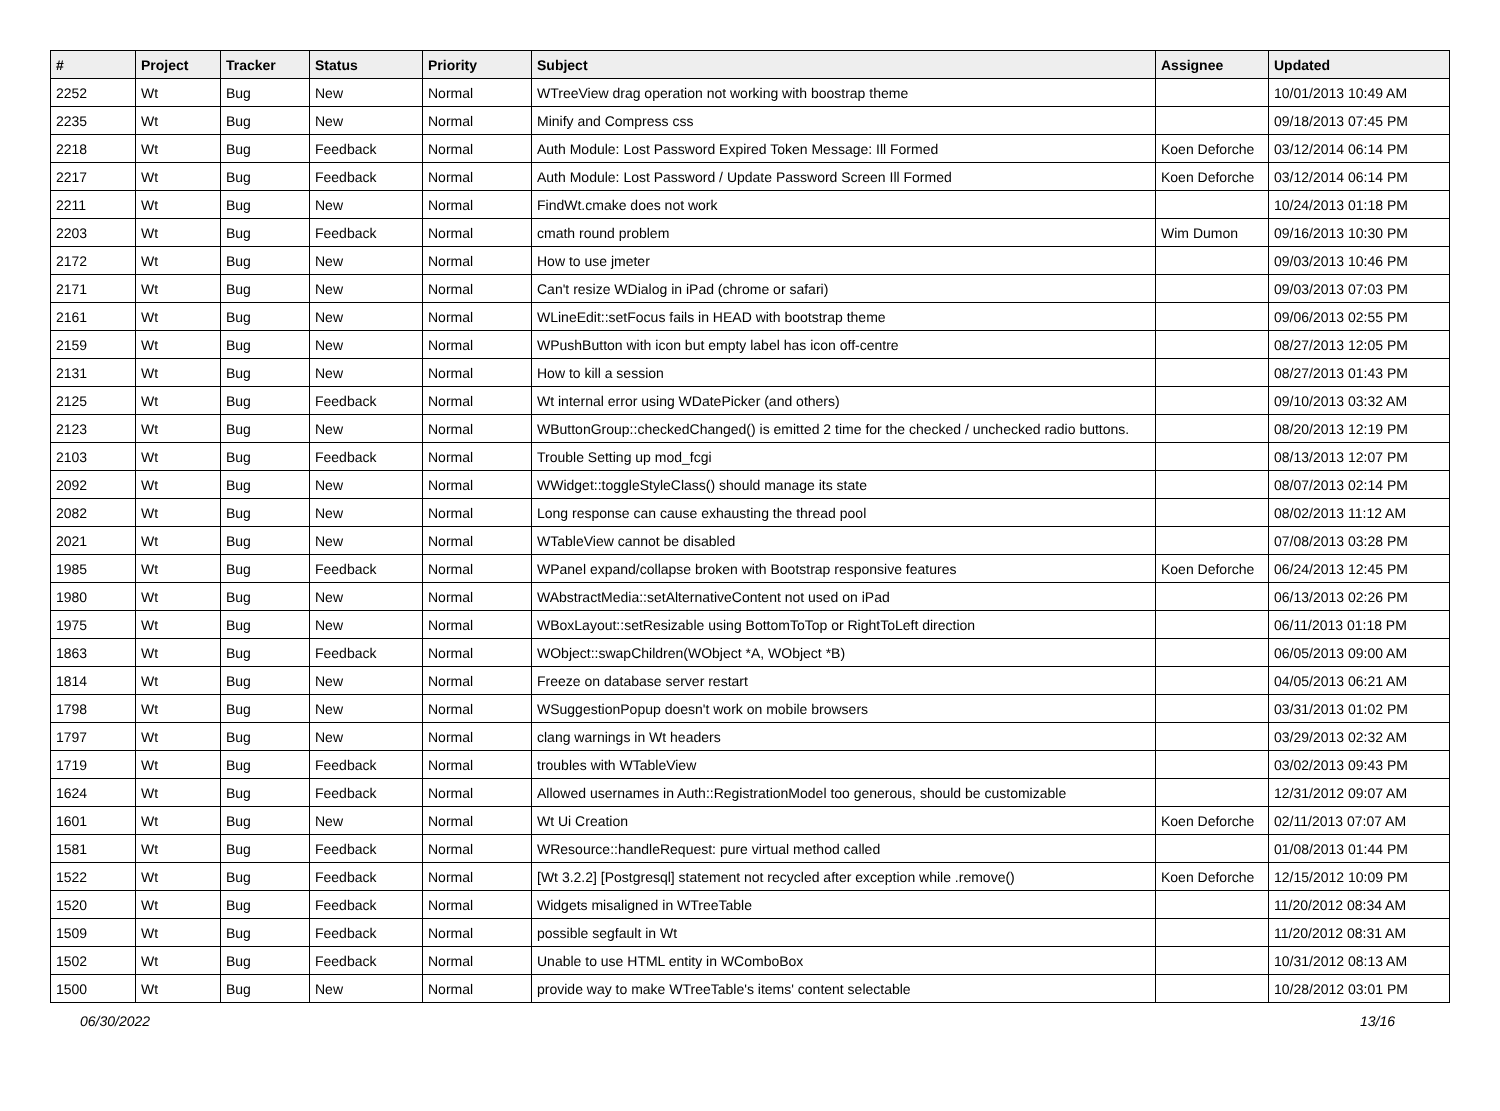| # | Project | Tracker | Status | Priority | Subject | Assignee | Updated |
| --- | --- | --- | --- | --- | --- | --- | --- |
| 2252 | Wt | Bug | New | Normal | WTreeView drag operation not working with boostrap theme | | 10/01/2013 10:49 AM |
| 2235 | Wt | Bug | New | Normal | Minify and Compress css | | 09/18/2013 07:45 PM |
| 2218 | Wt | Bug | Feedback | Normal | Auth Module: Lost Password Expired Token Message: Ill Formed | Koen Deforche | 03/12/2014 06:14 PM |
| 2217 | Wt | Bug | Feedback | Normal | Auth Module: Lost Password / Update Password Screen Ill Formed | Koen Deforche | 03/12/2014 06:14 PM |
| 2211 | Wt | Bug | New | Normal | FindWt.cmake does not work | | 10/24/2013 01:18 PM |
| 2203 | Wt | Bug | Feedback | Normal | cmath round problem | Wim Dumon | 09/16/2013 10:30 PM |
| 2172 | Wt | Bug | New | Normal | How to use jmeter | | 09/03/2013 10:46 PM |
| 2171 | Wt | Bug | New | Normal | Can't resize WDialog in iPad (chrome or safari) | | 09/03/2013 07:03 PM |
| 2161 | Wt | Bug | New | Normal | WLineEdit::setFocus fails in HEAD with bootstrap theme | | 09/06/2013 02:55 PM |
| 2159 | Wt | Bug | New | Normal | WPushButton with icon but empty label has icon off-centre | | 08/27/2013 12:05 PM |
| 2131 | Wt | Bug | New | Normal | How to kill a session | | 08/27/2013 01:43 PM |
| 2125 | Wt | Bug | Feedback | Normal | Wt internal error using WDatePicker (and others) | | 09/10/2013 03:32 AM |
| 2123 | Wt | Bug | New | Normal | WButtonGroup::checkedChanged() is emitted 2 time for the checked / unchecked radio buttons. | | 08/20/2013 12:19 PM |
| 2103 | Wt | Bug | Feedback | Normal | Trouble Setting up mod_fcgi | | 08/13/2013 12:07 PM |
| 2092 | Wt | Bug | New | Normal | WWidget::toggleStyleClass() should manage its state | | 08/07/2013 02:14 PM |
| 2082 | Wt | Bug | New | Normal | Long response can cause exhausting the thread pool | | 08/02/2013 11:12 AM |
| 2021 | Wt | Bug | New | Normal | WTableView cannot be disabled | | 07/08/2013 03:28 PM |
| 1985 | Wt | Bug | Feedback | Normal | WPanel expand/collapse broken with Bootstrap responsive features | Koen Deforche | 06/24/2013 12:45 PM |
| 1980 | Wt | Bug | New | Normal | WAbstractMedia::setAlternativeContent not used on iPad | | 06/13/2013 02:26 PM |
| 1975 | Wt | Bug | New | Normal | WBoxLayout::setResizable using BottomToTop or RightToLeft direction | | 06/11/2013 01:18 PM |
| 1863 | Wt | Bug | Feedback | Normal | WObject::swapChildren(WObject *A, WObject *B) | | 06/05/2013 09:00 AM |
| 1814 | Wt | Bug | New | Normal | Freeze on database server restart | | 04/05/2013 06:21 AM |
| 1798 | Wt | Bug | New | Normal | WSuggestionPopup doesn't work on mobile browsers | | 03/31/2013 01:02 PM |
| 1797 | Wt | Bug | New | Normal | clang warnings in Wt headers | | 03/29/2013 02:32 AM |
| 1719 | Wt | Bug | Feedback | Normal | troubles with WTableView | | 03/02/2013 09:43 PM |
| 1624 | Wt | Bug | Feedback | Normal | Allowed usernames in Auth::RegistrationModel too generous, should be customizable | | 12/31/2012 09:07 AM |
| 1601 | Wt | Bug | New | Normal | Wt Ui Creation | Koen Deforche | 02/11/2013 07:07 AM |
| 1581 | Wt | Bug | Feedback | Normal | WResource::handleRequest: pure virtual method called | | 01/08/2013 01:44 PM |
| 1522 | Wt | Bug | Feedback | Normal | [Wt 3.2.2] [Postgresql] statement not recycled after exception while .remove() | Koen Deforche | 12/15/2012 10:09 PM |
| 1520 | Wt | Bug | Feedback | Normal | Widgets misaligned in WTreeTable | | 11/20/2012 08:34 AM |
| 1509 | Wt | Bug | Feedback | Normal | possible segfault in Wt | | 11/20/2012 08:31 AM |
| 1502 | Wt | Bug | Feedback | Normal | Unable to use HTML entity in WComboBox | | 10/31/2012 08:13 AM |
| 1500 | Wt | Bug | New | Normal | provide way to make WTreeTable's items' content selectable | | 10/28/2012 03:01 PM |
06/30/2022 13/16